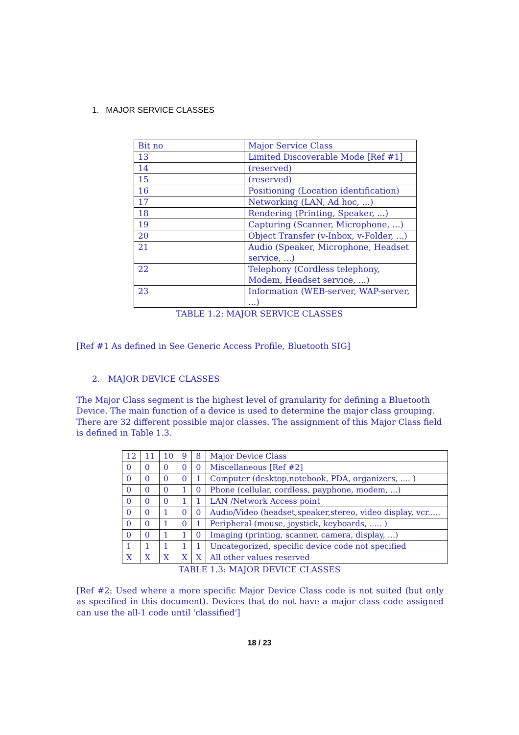1. MAJOR SERVICE CLASSES
| Bit no | Major Service Class |
| 13 | Limited Discoverable Mode [Ref #1] |
| 14 | (reserved) |
| 15 | (reserved) |
| 16 | Positioning (Location identification) |
| 17 | Networking (LAN, Ad hoc, ...) |
| 18 | Rendering (Printing, Speaker, ...) |
| 19 | Capturing (Scanner, Microphone, ...) |
| 20 | Object Transfer (v-Inbox, v-Folder, ...) |
| 21 | Audio (Speaker, Microphone, Headset service, ...) |
| 22 | Telephony (Cordless telephony, Modem, Headset service, ...) |
| 23 | Information (WEB-server, WAP-server, ...) |
TABLE 1.2: MAJOR SERVICE CLASSES
[Ref #1 As defined in See Generic Access Profile, Bluetooth SIG]
2. MAJOR DEVICE CLASSES
The Major Class segment is the highest level of granularity for defining a Bluetooth Device. The main function of a device is used to determine the major class grouping. There are 32 different possible major classes. The assignment of this Major Class field is defined in Table 1.3.
| 12 | 11 | 10 | 9 | 8 | Major Device Class |
| 0 | 0 | 0 | 0 | 0 | Miscellaneous [Ref #2] |
| 0 | 0 | 0 | 0 | 1 | Computer (desktop,notebook, PDA, organizers, .... ) |
| 0 | 0 | 0 | 1 | 0 | Phone (cellular, cordless, payphone, modem, ...) |
| 0 | 0 | 0 | 1 | 1 | LAN /Network Access point |
| 0 | 0 | 1 | 0 | 0 | Audio/Video (headset,speaker,stereo, video display, vcr..... |
| 0 | 0 | 1 | 0 | 1 | Peripheral (mouse, joystick, keyboards, ..... ) |
| 0 | 0 | 1 | 1 | 0 | Imaging (printing, scanner, camera, display, ...) |
| 1 | 1 | 1 | 1 | 1 | Uncategorized, specific device code not specified |
| X | X | X | X | X | All other values reserved |
TABLE 1.3: MAJOR DEVICE CLASSES
[Ref #2: Used where a more specific Major Device Class code is not suited (but only as specified in this document). Devices that do not have a major class code assigned can use the all-1 code until 'classified']
18 / 23